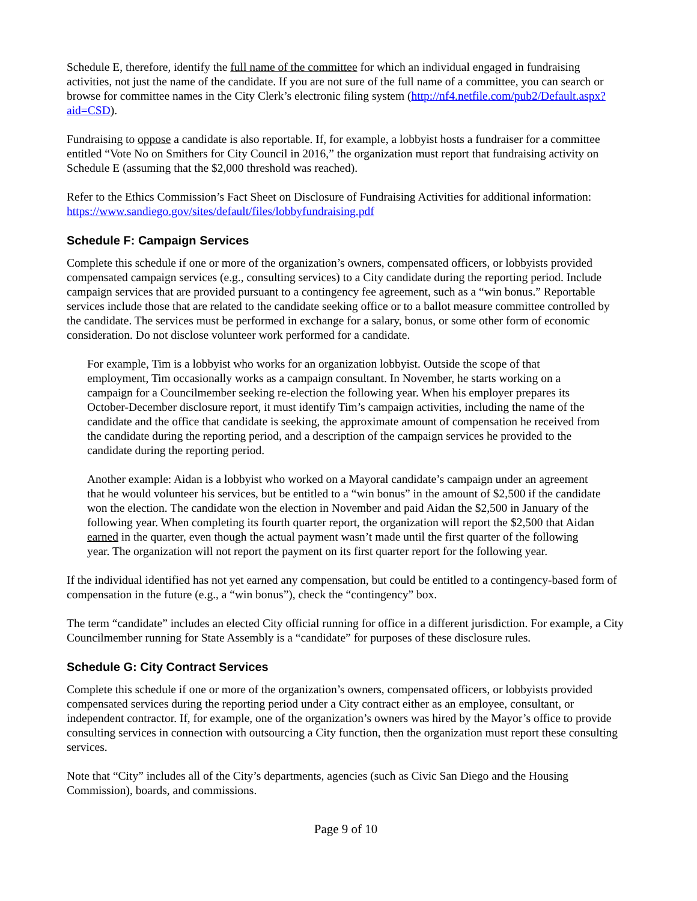Schedule E, therefore, identify the full name of the committee for which an individual engaged in fundraising activities, not just the name of the candidate. If you are not sure of the full name of a committee, you can search or browse for committee names in the City Clerk’s electronic filing system (http://nf4.netfile.com/pub2/Default.aspx?aid=CSD).
Fundraising to oppose a candidate is also reportable. If, for example, a lobbyist hosts a fundraiser for a committee entitled “Vote No on Smithers for City Council in 2016,” the organization must report that fundraising activity on Schedule E (assuming that the $2,000 threshold was reached).
Refer to the Ethics Commission’s Fact Sheet on Disclosure of Fundraising Activities for additional information: https://www.sandiego.gov/sites/default/files/lobbyfundraising.pdf
Schedule F: Campaign Services
Complete this schedule if one or more of the organization’s owners, compensated officers, or lobbyists provided compensated campaign services (e.g., consulting services) to a City candidate during the reporting period. Include campaign services that are provided pursuant to a contingency fee agreement, such as a “win bonus.” Reportable services include those that are related to the candidate seeking office or to a ballot measure committee controlled by the candidate. The services must be performed in exchange for a salary, bonus, or some other form of economic consideration. Do not disclose volunteer work performed for a candidate.
For example, Tim is a lobbyist who works for an organization lobbyist. Outside the scope of that employment, Tim occasionally works as a campaign consultant. In November, he starts working on a campaign for a Councilmember seeking re-election the following year. When his employer prepares its October-December disclosure report, it must identify Tim’s campaign activities, including the name of the candidate and the office that candidate is seeking, the approximate amount of compensation he received from the candidate during the reporting period, and a description of the campaign services he provided to the candidate during the reporting period.
Another example: Aidan is a lobbyist who worked on a Mayoral candidate’s campaign under an agreement that he would volunteer his services, but be entitled to a “win bonus” in the amount of $2,500 if the candidate won the election. The candidate won the election in November and paid Aidan the $2,500 in January of the following year. When completing its fourth quarter report, the organization will report the $2,500 that Aidan earned in the quarter, even though the actual payment wasn’t made until the first quarter of the following year. The organization will not report the payment on its first quarter report for the following year.
If the individual identified has not yet earned any compensation, but could be entitled to a contingency-based form of compensation in the future (e.g., a “win bonus”), check the “contingency” box.
The term “candidate” includes an elected City official running for office in a different jurisdiction. For example, a City Councilmember running for State Assembly is a “candidate” for purposes of these disclosure rules.
Schedule G: City Contract Services
Complete this schedule if one or more of the organization’s owners, compensated officers, or lobbyists provided compensated services during the reporting period under a City contract either as an employee, consultant, or independent contractor. If, for example, one of the organization’s owners was hired by the Mayor’s office to provide consulting services in connection with outsourcing a City function, then the organization must report these consulting services.
Note that “City” includes all of the City’s departments, agencies (such as Civic San Diego and the Housing Commission), boards, and commissions.
Page 9 of 10